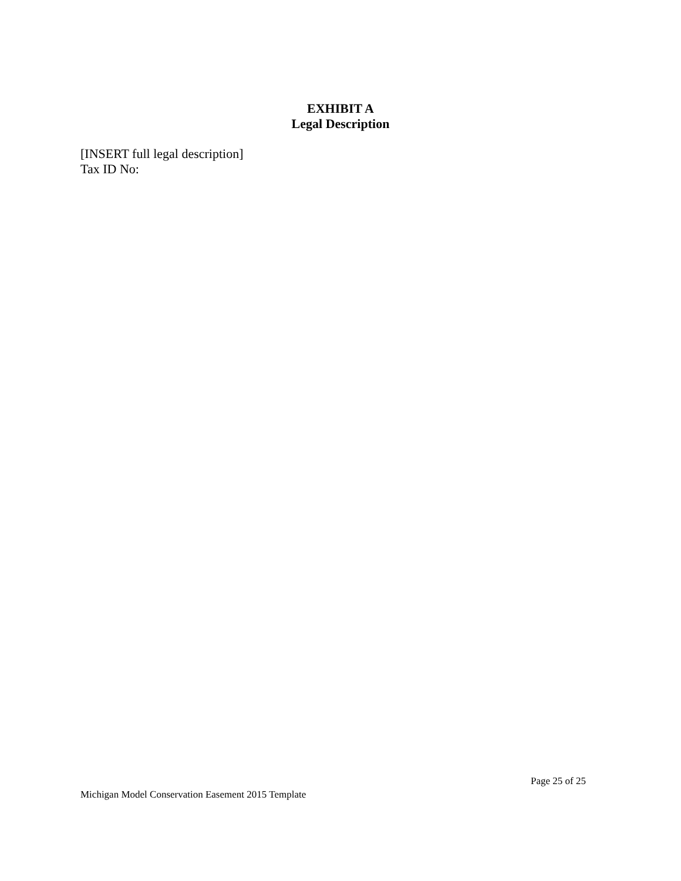EXHIBIT A
Legal Description
[INSERT full legal description]
Tax ID No:
Page 25 of 25
Michigan Model Conservation Easement 2015 Template